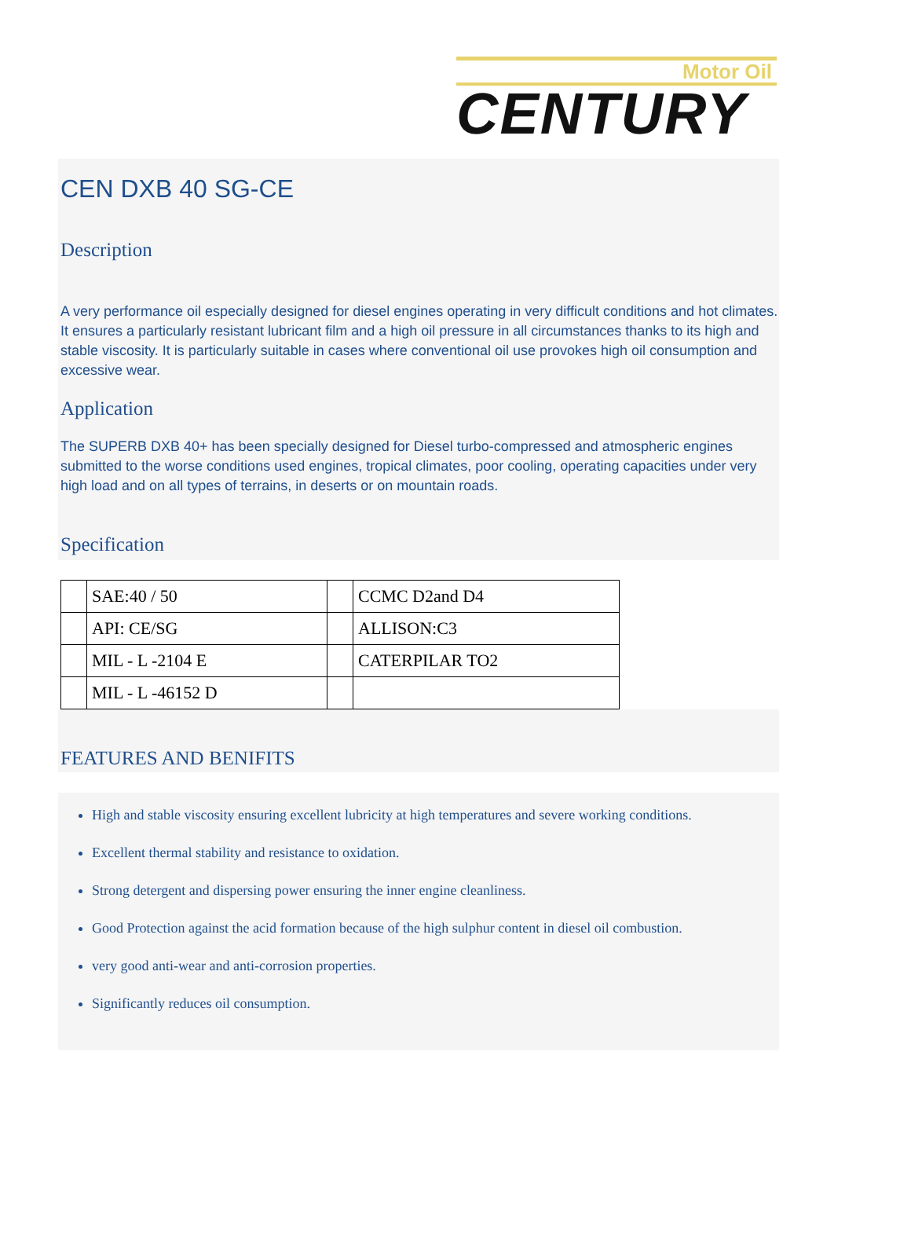Motor Oil
CENTURY
CEN DXB 40 SG-CE
Description
A very performance oil especially designed for diesel engines operating in very difficult conditions and hot climates. It ensures a particularly resistant lubricant film and a high oil pressure in all circumstances thanks to its high and stable viscosity. It is particularly suitable in cases where conventional oil use provokes high oil consumption and excessive wear.
Application
The SUPERB DXB 40+ has been specially designed for Diesel turbo-compressed and atmospheric engines submitted to the worse conditions used engines, tropical climates, poor cooling, operating capacities under very high load and on all types of terrains, in deserts or on mountain roads.
Specification
| | SAE:40 / 50 | | CCMC D2and D4 |
| | API: CE/SG | | ALLISON:C3 |
| | MIL - L -2104 E | | CATERPILAR TO2 |
| | MIL - L -46152 D | | |
FEATURES AND BENIFITS
High and stable viscosity ensuring excellent lubricity at high temperatures and severe working conditions.
Excellent thermal stability and resistance to oxidation.
Strong detergent and dispersing power ensuring the inner engine cleanliness.
Good Protection against the acid formation because of the high sulphur content in diesel oil combustion.
very good anti-wear and anti-corrosion properties.
Significantly reduces oil consumption.